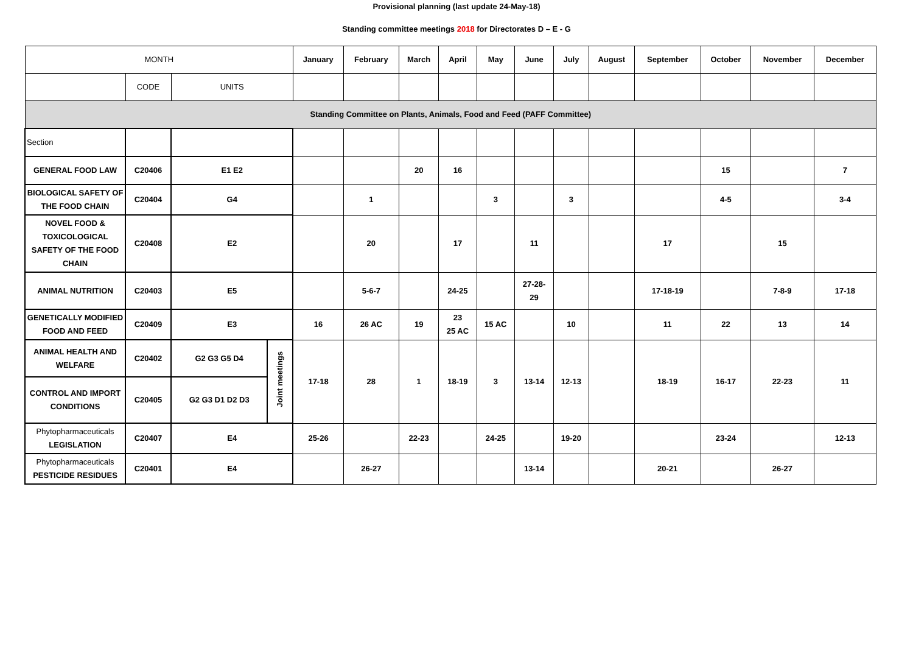Provisional planning (last update 24-May-18)
Standing committee meetings 2018 for Directorates D – E - G
| MONTH | | | | January | February | March | April | May | June | July | August | September | October | November | December |
| --- | --- | --- | --- | --- | --- | --- | --- | --- | --- | --- | --- | --- | --- | --- | --- |
| | CODE | UNITS | | | | | | | | | | | | | |
| Standing Committee on Plants, Animals, Food and Feed (PAFF Committee) | | | | | | | | | | | | | | | |
| Section | | | | | | | | | | | | | | | |
| GENERAL FOOD LAW | C20406 | E1 E2 | | | | 20 | 16 | | | | | | 15 | | 7 |
| BIOLOGICAL SAFETY OF THE FOOD CHAIN | C20404 | G4 | | | 1 | | | 3 | | 3 | | | 4-5 | | 3-4 |
| NOVEL FOOD & TOXICOLOGICAL SAFETY OF THE FOOD CHAIN | C20408 | E2 | | | 20 | | 17 | | 11 | | | 17 | | 15 | |
| ANIMAL NUTRITION | C20403 | E5 | | | 5-6-7 | | 24-25 | | 27-28- 29 | | | 17-18-19 | | 7-8-9 | 17-18 |
| GENETICALLY MODIFIED FOOD AND FEED | C20409 | E3 | | 16 | 26 AC | 19 | 23 25 AC | 15 AC | | 10 | | 11 | 22 | 13 | 14 |
| ANIMAL HEALTH AND WELFARE | C20402 | G2 G3 G5 D4 | Joint meetings | 17-18 | 28 | 1 | 18-19 | 3 | 13-14 | 12-13 | | 18-19 | 16-17 | 22-23 | 11 |
| CONTROL AND IMPORT CONDITIONS | C20405 | G2 G3 D1 D2 D3 | | | | | | | | | | | | | |
| Phytopharmaceuticals LEGISLATION | C20407 | E4 | | 25-26 | | 22-23 | | 24-25 | | 19-20 | | | 23-24 | | 12-13 |
| Phytopharmaceuticals PESTICIDE RESIDUES | C20401 | E4 | | | 26-27 | | | | 13-14 | | | 20-21 | | 26-27 | |